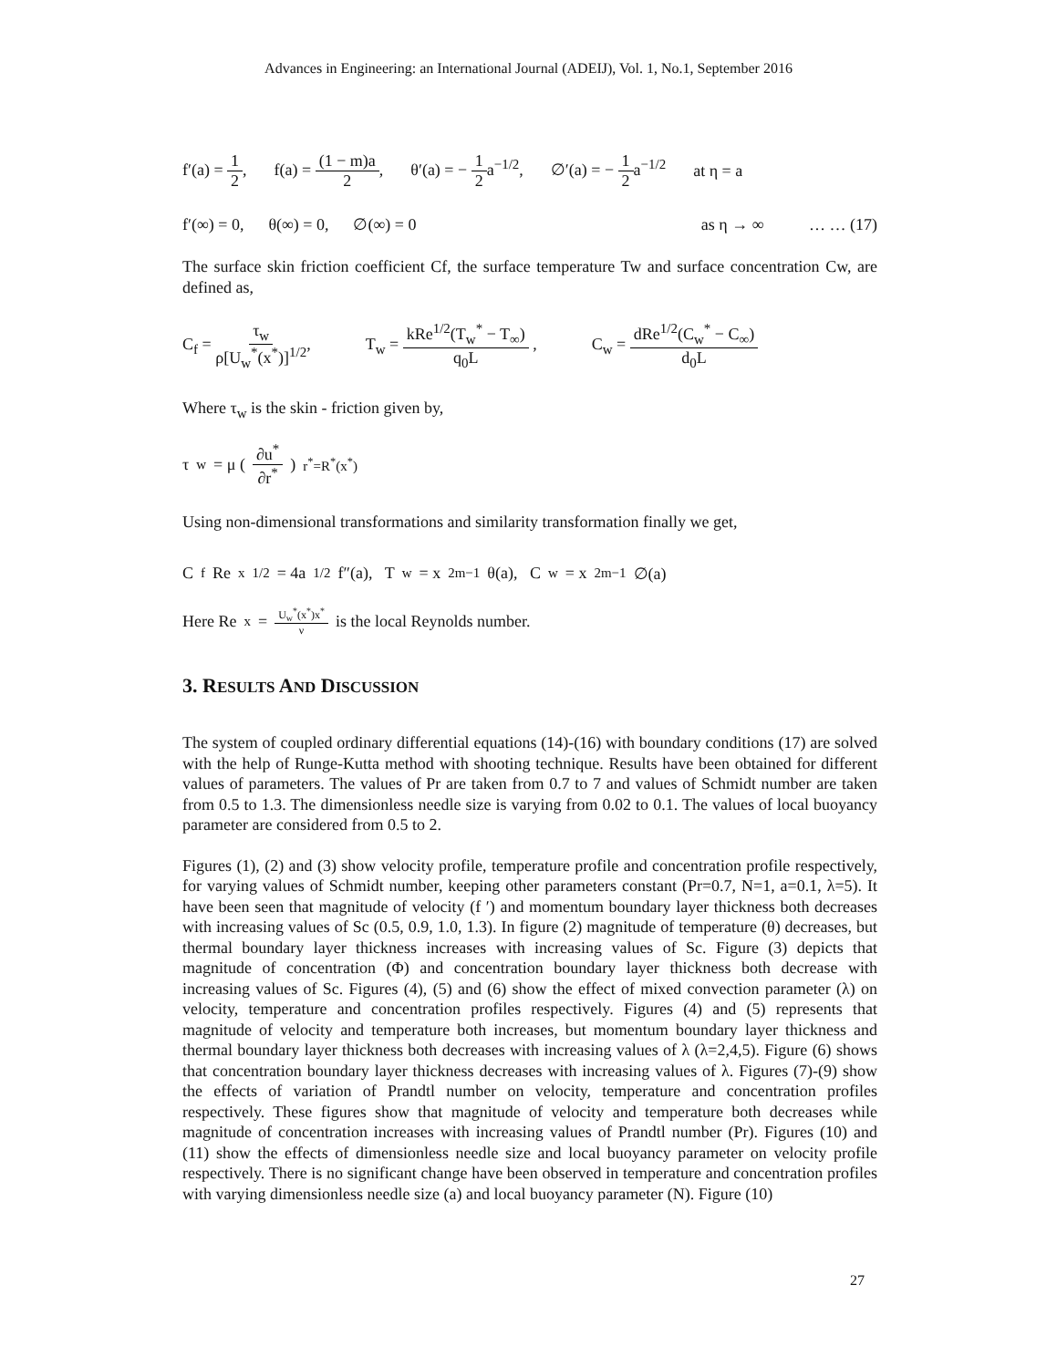Advances in Engineering: an International Journal (ADEIJ), Vol. 1, No.1, September 2016
f′(a) = 1 2, f(a) = (1 − m)a 2, θ′(a) = − 1 2a<sup>−1/2</sup>, ∅′(a) = − 1 2a<sup>−1/2</sup> at η = a
f′(∞) = 0, θ(∞) = 0, ∅(∞) = 0 as η → ∞ … … (17)
The surface skin friction coefficient Cf, the surface temperature Tw and surface concentration Cw, are defined as,
C<sub>f</sub> = τ<sub>w</sub> ρ[U<sub>w</sub><sup>*</sup>(x<sup>*</sup>)]<sup>1/2</sup>, T<sub>w</sub> = kRe<sup>1/2</sup>(T<sub>w</sub><sup>*</sup> − T<sub>∞</sub>) q<sub>0</sub>L , C<sub>w</sub> = dRe<sup>1/2</sup>(C<sub>w</sub><sup>*</sup> − C<sub>∞</sub>) d<sub>0</sub>L
Where τ<sub>w</sub> is the skin - friction given by,
τ<sub>w</sub> = μ (∂u<sup>*</sup> ∂r<sup>*</sup>)<sub>r<sup>*</sup>=R<sup>*</sup>(x<sup>*</sup>)</sub>
Using non-dimensional transformations and similarity transformation finally we get,
C<sub>f</sub>Re<sub>x</sub><sup>1/2</sup> = 4a<sup>1/2</sup>f″(a), T<sub>w</sub> = x<sup>2m−1</sup>θ(a), C<sub>w</sub> = x<sup>2m−1</sup>∅(a)
Here Re<sub>x</sub> = U<sub>w</sub><sup>*</sup>(x<sup>*</sup>)x<sup>*</sup> ν is the local Reynolds number.
3. RESULTS AND DISCUSSION
The system of coupled ordinary differential equations (14)-(16) with boundary conditions (17) are solved with the help of Runge-Kutta method with shooting technique. Results have been obtained for different values of parameters. The values of Pr are taken from 0.7 to 7 and values of Schmidt number are taken from 0.5 to 1.3. The dimensionless needle size is varying from 0.02 to 0.1. The values of local buoyancy parameter are considered from 0.5 to 2.
Figures (1), (2) and (3) show velocity profile, temperature profile and concentration profile respectively, for varying values of Schmidt number, keeping other parameters constant (Pr=0.7, N=1, a=0.1, λ=5). It have been seen that magnitude of velocity (f ′) and momentum boundary layer thickness both decreases with increasing values of Sc (0.5, 0.9, 1.0, 1.3). In figure (2) magnitude of temperature (θ) decreases, but thermal boundary layer thickness increases with increasing values of Sc. Figure (3) depicts that magnitude of concentration (Φ) and concentration boundary layer thickness both decrease with increasing values of Sc. Figures (4), (5) and (6) show the effect of mixed convection parameter (λ) on velocity, temperature and concentration profiles respectively. Figures (4) and (5) represents that magnitude of velocity and temperature both increases, but momentum boundary layer thickness and thermal boundary layer thickness both decreases with increasing values of λ (λ=2,4,5). Figure (6) shows that concentration boundary layer thickness decreases with increasing values of λ. Figures (7)-(9) show the effects of variation of Prandtl number on velocity, temperature and concentration profiles respectively. These figures show that magnitude of velocity and temperature both decreases while magnitude of concentration increases with increasing values of Prandtl number (Pr). Figures (10) and (11) show the effects of dimensionless needle size and local buoyancy parameter on velocity profile respectively. There is no significant change have been observed in temperature and concentration profiles with varying dimensionless needle size (a) and local buoyancy parameter (N). Figure (10)
27